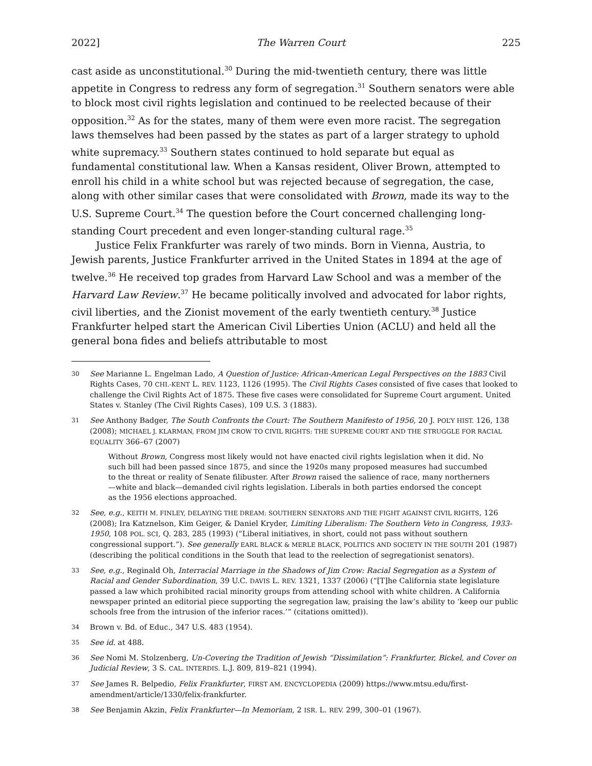2022] The Warren Court 225
cast aside as unconstitutional.<sup>30</sup> During the mid-twentieth century, there was little appetite in Congress to redress any form of segregation.<sup>31</sup> Southern senators were able to block most civil rights legislation and continued to be reelected because of their opposition.<sup>32</sup> As for the states, many of them were even more racist. The segregation laws themselves had been passed by the states as part of a larger strategy to uphold white supremacy.<sup>33</sup> Southern states continued to hold separate but equal as fundamental constitutional law. When a Kansas resident, Oliver Brown, attempted to enroll his child in a white school but was rejected because of segregation, the case, along with other similar cases that were consolidated with Brown, made its way to the U.S. Supreme Court.<sup>34</sup> The question before the Court concerned challenging long-standing Court precedent and even longer-standing cultural rage.<sup>35</sup>
Justice Felix Frankfurter was rarely of two minds. Born in Vienna, Austria, to Jewish parents, Justice Frankfurter arrived in the United States in 1894 at the age of twelve.<sup>36</sup> He received top grades from Harvard Law School and was a member of the Harvard Law Review.<sup>37</sup> He became politically involved and advocated for labor rights, civil liberties, and the Zionist movement of the early twentieth century.<sup>38</sup> Justice Frankfurter helped start the American Civil Liberties Union (ACLU) and held all the general bona fides and beliefs attributable to most
30 See Marianne L. Engelman Lado, A Question of Justice: African-American Legal Perspectives on the 1883 Civil Rights Cases, 70 CHI.-KENT L. REV. 1123, 1126 (1995). The Civil Rights Cases consisted of five cases that looked to challenge the Civil Rights Act of 1875. These five cases were consolidated for Supreme Court argument. United States v. Stanley (The Civil Rights Cases), 109 U.S. 3 (1883).
31 See Anthony Badger, The South Confronts the Court: The Southern Manifesto of 1956, 20 J. POL’Y HIST. 126, 138 (2008); MICHAEL J. KLARMAN, FROM JIM CROW TO CIVIL RIGHTS: THE SUPREME COURT AND THE STRUGGLE FOR RACIAL EQUALITY 366–67 (2007)
Without Brown, Congress most likely would not have enacted civil rights legislation when it did. No such bill had been passed since 1875, and since the 1920s many proposed measures had succumbed to the threat or reality of Senate filibuster. After Brown raised the salience of race, many northerners—white and black—demanded civil rights legislation. Liberals in both parties endorsed the concept as the 1956 elections approached.
32 See, e.g., KEITH M. FINLEY, DELAYING THE DREAM: SOUTHERN SENATORS AND THE FIGHT AGAINST CIVIL RIGHTS, 126 (2008); Ira Katznelson, Kim Geiger, & Daniel Kryder, Limiting Liberalism: The Southern Veto in Congress, 1933-1950, 108 POL. SCI, Q. 283, 285 (1993) (“Liberal initiatives, in short, could not pass without southern congressional support.”). See generally EARL BLACK & MERLE BLACK, POLITICS AND SOCIETY IN THE SOUTH 201 (1987) (describing the political conditions in the South that lead to the reelection of segregationist senators).
33 See, e.g., Reginald Oh, Interracial Marriage in the Shadows of Jim Crow: Racial Segregation as a System of Racial and Gender Subordination, 39 U.C. DAVIS L. REV. 1321, 1337 (2006) (“[T]he California state legislature passed a law which prohibited racial minority groups from attending school with white children. A California newspaper printed an editorial piece supporting the segregation law, praising the law’s ability to ‘keep our public schools free from the intrusion of the inferior races.’” (citations omitted)).
34 Brown v. Bd. of Educ., 347 U.S. 483 (1954).
35 See id. at 488.
36 See Nomi M. Stolzenberg, Un-Covering the Tradition of Jewish “Dissimilation”: Frankfurter, Bickel, and Cover on Judicial Review, 3 S. CAL. INTERDIS. L.J. 809, 819–821 (1994).
37 See James R. Belpedio, Felix Frankfurter, FIRST AM. ENCYCLOPEDIA (2009) https://www.mtsu.edu/first-amendment/article/1330/felix-frankfurter.
38 See Benjamin Akzin, Felix Frankfurter—In Memoriam, 2 ISR. L. REV. 299, 300–01 (1967).